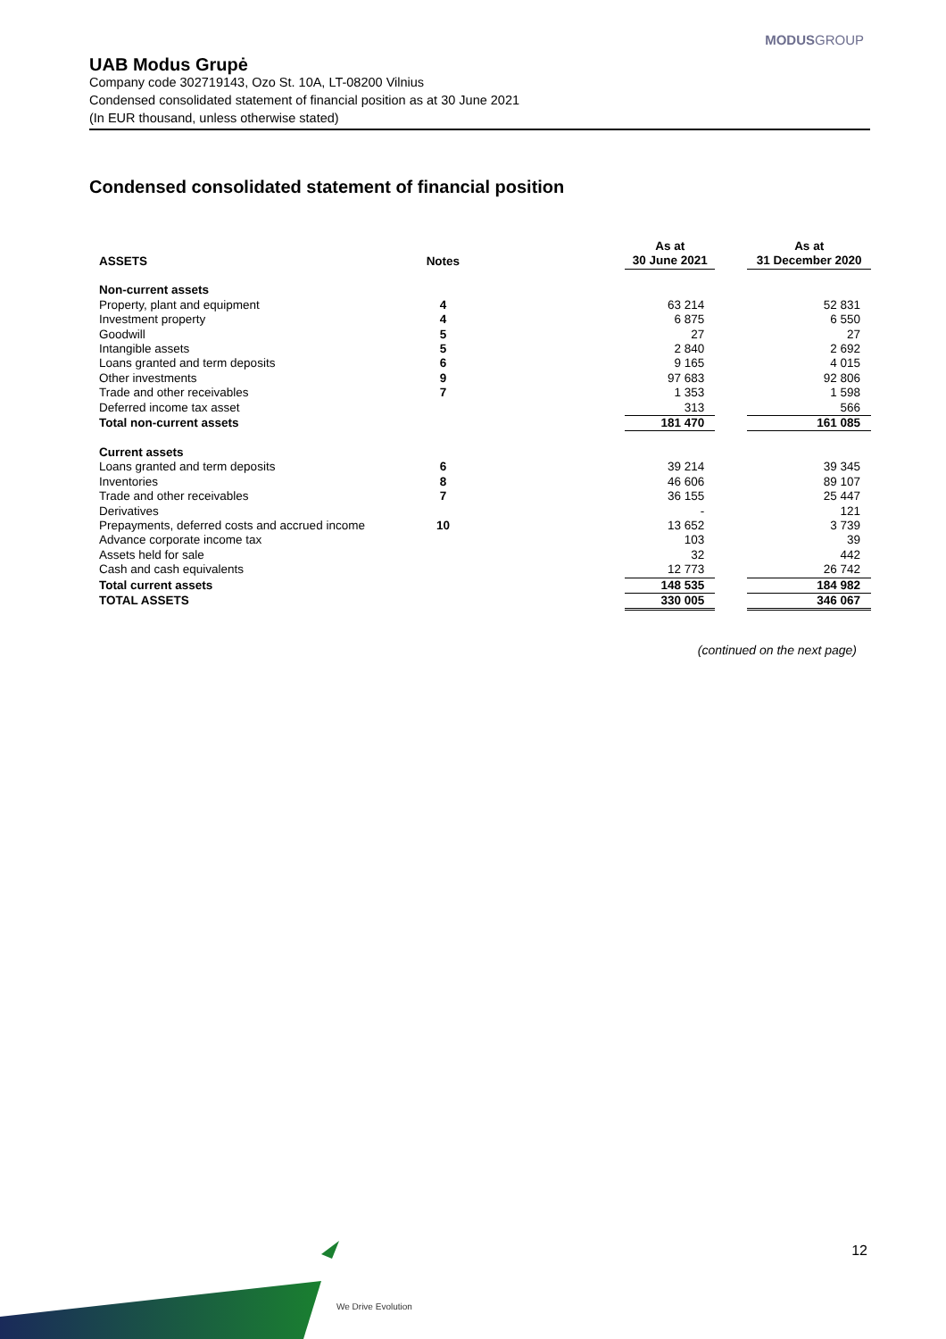MODUSGROUP
UAB Modus Grupė
Company code 302719143, Ozo St. 10A, LT-08200 Vilnius
Condensed consolidated statement of financial position as at 30 June 2021
(In EUR thousand, unless otherwise stated)
Condensed consolidated statement of financial position
| ASSETS | Notes | | As at 30 June 2021 | | As at 31 December 2020 |
| --- | --- | --- | --- | --- | --- |
| Non-current assets | | | | | |
| Property, plant and equipment | 4 | | 63 214 | | 52 831 |
| Investment property | 4 | | 6 875 | | 6 550 |
| Goodwill | 5 | | 27 | | 27 |
| Intangible assets | 5 | | 2 840 | | 2 692 |
| Loans granted and term deposits | 6 | | 9 165 | | 4 015 |
| Other investments | 9 | | 97 683 | | 92 806 |
| Trade and other receivables | 7 | | 1 353 | | 1 598 |
| Deferred income tax asset | | | 313 | | 566 |
| Total non-current assets | | | 181 470 | | 161 085 |
| Current assets | | | | | |
| Loans granted and term deposits | 6 | | 39 214 | | 39 345 |
| Inventories | 8 | | 46 606 | | 89 107 |
| Trade and other receivables | 7 | | 36 155 | | 25 447 |
| Derivatives | | | - | | 121 |
| Prepayments, deferred costs and accrued income | 10 | | 13 652 | | 3 739 |
| Advance corporate income tax | | | 103 | | 39 |
| Assets held for sale | | | 32 | | 442 |
| Cash and cash equivalents | | | 12 773 | | 26 742 |
| Total current assets | | | 148 535 | | 184 982 |
| TOTAL ASSETS | | | 330 005 | | 346 067 |
(continued on the next page)
12
We Drive Evolution